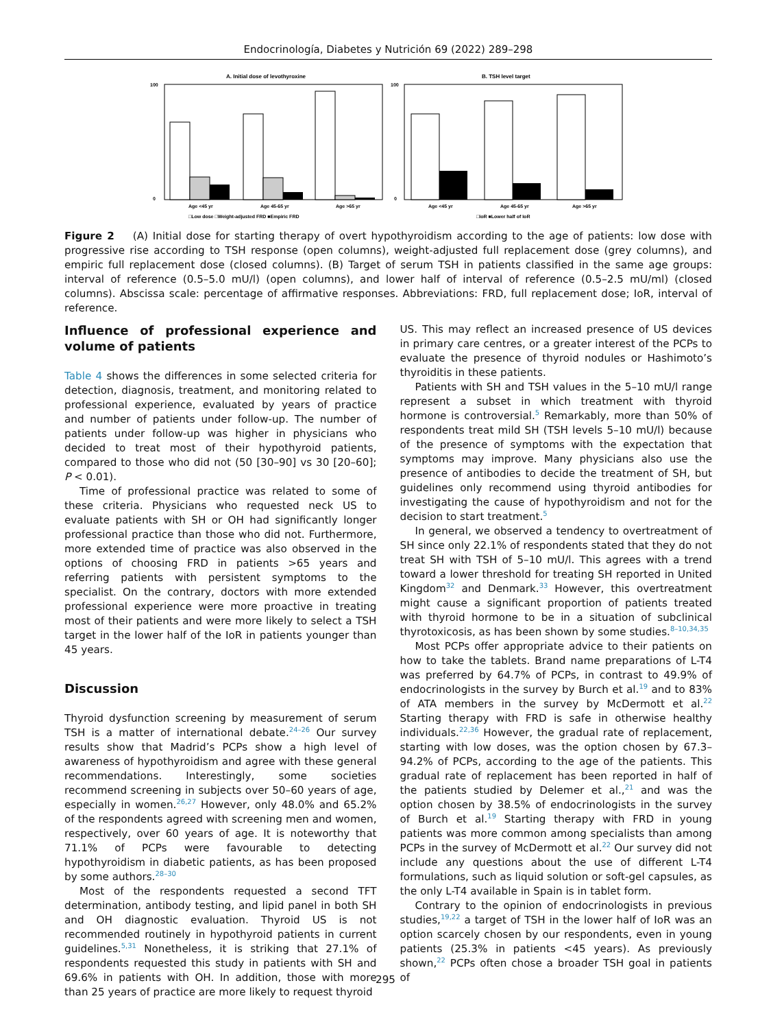Endocrinología, Diabetes y Nutrición 69 (2022) 289–298
A. Initial dose of levothyroxine
100
0
Age <45 yr
Age 45-65 yr
Age >65 yr
□Low dose □Weight-adjusted FRD ■Empiric FRD
B. TSH level target
100
0
Age <45 yr
Age 45-65 yr
Age >65 yr
□IoR ■Lower half of IoR
Figure 2 (A) Initial dose for starting therapy of overt hypothyroidism according to the age of patients: low dose with progressive rise according to TSH response (open columns), weight-adjusted full replacement dose (grey columns), and empiric full replacement dose (closed columns). (B) Target of serum TSH in patients classified in the same age groups: interval of reference (0.5–5.0 mU/l) (open columns), and lower half of interval of reference (0.5–2.5 mU/ml) (closed columns). Abscissa scale: percentage of affirmative responses. Abbreviations: FRD, full replacement dose; IoR, interval of reference.
Influence of professional experience and volume of patients
Table 4 shows the differences in some selected criteria for detection, diagnosis, treatment, and monitoring related to professional experience, evaluated by years of practice and number of patients under follow-up. The number of patients under follow-up was higher in physicians who decided to treat most of their hypothyroid patients, compared to those who did not (50 [30–90] vs 30 [20–60]; P < 0.01).
Time of professional practice was related to some of these criteria. Physicians who requested neck US to evaluate patients with SH or OH had significantly longer professional practice than those who did not. Furthermore, more extended time of practice was also observed in the options of choosing FRD in patients >65 years and referring patients with persistent symptoms to the specialist. On the contrary, doctors with more extended professional experience were more proactive in treating most of their patients and were more likely to select a TSH target in the lower half of the IoR in patients younger than 45 years.
Discussion
Thyroid dysfunction screening by measurement of serum TSH is a matter of international debate.<sup>24–26</sup> Our survey results show that Madrid’s PCPs show a high level of awareness of hypothyroidism and agree with these general recommendations. Interestingly, some societies recommend screening in subjects over 50–60 years of age, especially in women.<sup>26,27</sup> However, only 48.0% and 65.2% of the respondents agreed with screening men and women, respectively, over 60 years of age. It is noteworthy that 71.1% of PCPs were favourable to detecting hypothyroidism in diabetic patients, as has been proposed by some authors.<sup>28–30</sup>
Most of the respondents requested a second TFT determination, antibody testing, and lipid panel in both SH and OH diagnostic evaluation. Thyroid US is not recommended routinely in hypothyroid patients in current guidelines.<sup>5,31</sup> Nonetheless, it is striking that 27.1% of respondents requested this study in patients with SH and 69.6% in patients with OH. In addition, those with more than 25 years of practice are more likely to request thyroid
US. This may reflect an increased presence of US devices in primary care centres, or a greater interest of the PCPs to evaluate the presence of thyroid nodules or Hashimoto’s thyroiditis in these patients.
Patients with SH and TSH values in the 5–10 mU/l range represent a subset in which treatment with thyroid hormone is controversial.<sup>5</sup> Remarkably, more than 50% of respondents treat mild SH (TSH levels 5–10 mU/l) because of the presence of symptoms with the expectation that symptoms may improve. Many physicians also use the presence of antibodies to decide the treatment of SH, but guidelines only recommend using thyroid antibodies for investigating the cause of hypothyroidism and not for the decision to start treatment.<sup>5</sup>
In general, we observed a tendency to overtreatment of SH since only 22.1% of respondents stated that they do not treat SH with TSH of 5–10 mU/l. This agrees with a trend toward a lower threshold for treating SH reported in United Kingdom<sup>32</sup> and Denmark.<sup>33</sup> However, this overtreatment might cause a significant proportion of patients treated with thyroid hormone to be in a situation of subclinical thyrotoxicosis, as has been shown by some studies.<sup>8–10,34,35</sup>
Most PCPs offer appropriate advice to their patients on how to take the tablets. Brand name preparations of L-T4 was preferred by 64.7% of PCPs, in contrast to 49.9% of endocrinologists in the survey by Burch et al.<sup>19</sup> and to 83% of ATA members in the survey by McDermott et al.<sup>22</sup> Starting therapy with FRD is safe in otherwise healthy individuals.<sup>22,36</sup> However, the gradual rate of replacement, starting with low doses, was the option chosen by 67.3–94.2% of PCPs, according to the age of the patients. This gradual rate of replacement has been reported in half of the patients studied by Delemer et al.,<sup>21</sup> and was the option chosen by 38.5% of endocrinologists in the survey of Burch et al.<sup>19</sup> Starting therapy with FRD in young patients was more common among specialists than among PCPs in the survey of McDermott et al.<sup>22</sup> Our survey did not include any questions about the use of different L-T4 formulations, such as liquid solution or soft-gel capsules, as the only L-T4 available in Spain is in tablet form.
Contrary to the opinion of endocrinologists in previous studies,<sup>19,22</sup> a target of TSH in the lower half of IoR was an option scarcely chosen by our respondents, even in young patients (25.3% in patients <45 years). As previously shown,<sup>22</sup> PCPs often chose a broader TSH goal in patients of
295